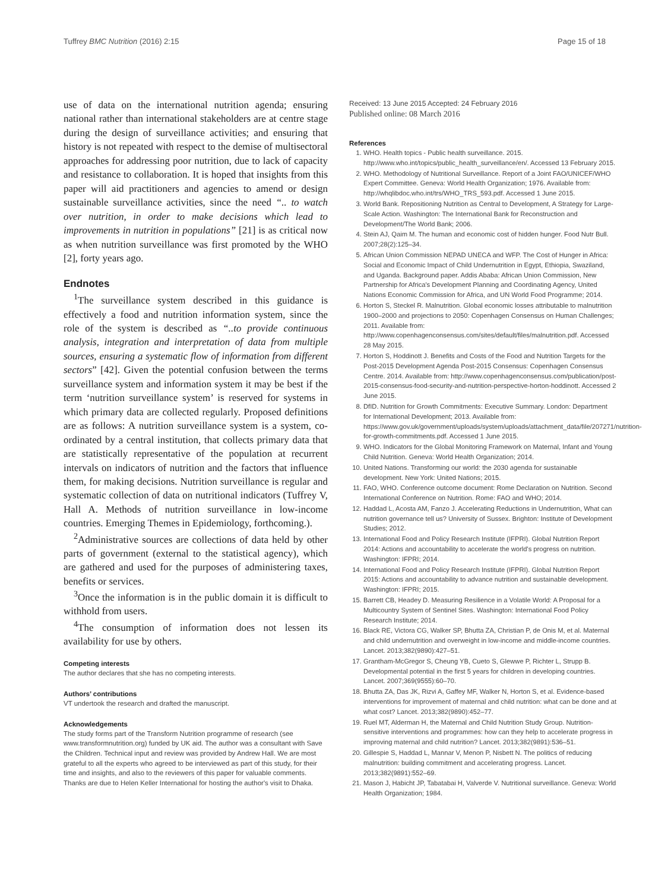Tuffrey BMC Nutrition (2016) 2:15 Page 15 of 18
use of data on the international nutrition agenda; ensuring national rather than international stakeholders are at centre stage during the design of surveillance activities; and ensuring that history is not repeated with respect to the demise of multisectoral approaches for addressing poor nutrition, due to lack of capacity and resistance to collaboration. It is hoped that insights from this paper will aid practitioners and agencies to amend or design sustainable surveillance activities, since the need “.. to watch over nutrition, in order to make decisions which lead to improvements in nutrition in populations” [21] is as critical now as when nutrition surveillance was first promoted by the WHO [2], forty years ago.
Endnotes
<sup>1</sup> The surveillance system described in this guidance is effectively a food and nutrition information system, since the role of the system is described as “..to provide continuous analysis, integration and interpretation of data from multiple sources, ensuring a systematic flow of information from different sectors” [42]. Given the potential confusion between the terms surveillance system and information system it may be best if the term ‘nutrition surveillance system’ is reserved for systems in which primary data are collected regularly. Proposed definitions are as follows: A nutrition surveillance system is a system, co-ordinated by a central institution, that collects primary data that are statistically representative of the population at recurrent intervals on indicators of nutrition and the factors that influence them, for making decisions. Nutrition surveillance is regular and systematic collection of data on nutritional indicators (Tuffrey V, Hall A. Methods of nutrition surveillance in low-income countries. Emerging Themes in Epidemiology, forthcoming.).
<sup>2</sup> Administrative sources are collections of data held by other parts of government (external to the statistical agency), which are gathered and used for the purposes of administering taxes, benefits or services.
<sup>3</sup> Once the information is in the public domain it is difficult to withhold from users.
<sup>4</sup> The consumption of information does not lessen its availability for use by others.
Competing interests
The author declares that she has no competing interests.
Authors’ contributions
VT undertook the research and drafted the manuscript.
Acknowledgements
The study forms part of the Transform Nutrition programme of research (see www.transformnutrition.org) funded by UK aid. The author was a consultant with Save the Children. Technical input and review was provided by Andrew Hall. We are most grateful to all the experts who agreed to be interviewed as part of this study, for their time and insights, and also to the reviewers of this paper for valuable comments. Thanks are due to Helen Keller International for hosting the author's visit to Dhaka.
Received: 13 June 2015 Accepted: 24 February 2016
Published online: 08 March 2016
References
1. WHO. Health topics - Public health surveillance. 2015. http://www.who.int/topics/public_health_surveillance/en/. Accessed 13 February 2015.
2. WHO. Methodology of Nutritional Surveillance. Report of a Joint FAO/UNICEF/WHO Expert Committee. Geneva: World Health Organization; 1976. Available from: http://whqlibdoc.who.int/trs/WHO_TRS_593.pdf. Accessed 1 June 2015.
3. World Bank. Repositioning Nutrition as Central to Development, A Strategy for Large-Scale Action. Washington: The International Bank for Reconstruction and Development/The World Bank; 2006.
4. Stein AJ, Qaim M. The human and economic cost of hidden hunger. Food Nutr Bull. 2007;28(2):125–34.
5. African Union Commission NEPAD UNECA and WFP. The Cost of Hunger in Africa: Social and Economic Impact of Child Undernutrition in Egypt, Ethiopia, Swaziland, and Uganda. Background paper. Addis Ababa: African Union Commission, New Partnership for Africa's Development Planning and Coordinating Agency, United Nations Economic Commission for Africa, and UN World Food Programme; 2014.
6. Horton S, Steckel R. Malnutrition. Global economic losses attributable to malnutrition 1900–2000 and projections to 2050: Copenhagen Consensus on Human Challenges; 2011. Available from: http://www.copenhagenconsensus.com/sites/default/files/malnutrition.pdf. Accessed 28 May 2015.
7. Horton S, Hoddinott J. Benefits and Costs of the Food and Nutrition Targets for the Post-2015 Development Agenda Post-2015 Consensus: Copenhagen Consensus Centre. 2014. Available from: http://www.copenhagenconsensus.com/publication/post-2015-consensus-food-security-and-nutrition-perspective-horton-hoddinott. Accessed 2 June 2015.
8. DfID. Nutrition for Growth Commitments: Executive Summary. London: Department for International Development; 2013. Available from: https://www.gov.uk/government/uploads/system/uploads/attachment_data/file/207271/nutrition-for-growth-commitments.pdf. Accessed 1 June 2015.
9. WHO. Indicators for the Global Monitoring Framework on Maternal, Infant and Young Child Nutrition. Geneva: World Health Organization; 2014.
10. United Nations. Transforming our world: the 2030 agenda for sustainable development. New York: United Nations; 2015.
11. FAO, WHO. Conference outcome document: Rome Declaration on Nutrition. Second International Conference on Nutrition. Rome: FAO and WHO; 2014.
12. Haddad L, Acosta AM, Fanzo J. Accelerating Reductions in Undernutrition, What can nutrition governance tell us? University of Sussex. Brighton: Institute of Development Studies; 2012.
13. International Food and Policy Research Institute (IFPRI). Global Nutrition Report 2014: Actions and accountability to accelerate the world's progress on nutrition. Washington: IFPRI; 2014.
14. International Food and Policy Research Institute (IFPRI). Global Nutrition Report 2015: Actions and accountability to advance nutrition and sustainable development. Washington: IFPRI; 2015.
15. Barrett CB, Headey D. Measuring Resilience in a Volatile World: A Proposal for a Multicountry System of Sentinel Sites. Washington: International Food Policy Research Institute; 2014.
16. Black RE, Victora CG, Walker SP, Bhutta ZA, Christian P, de Onis M, et al. Maternal and child undernutrition and overweight in low-income and middle-income countries. Lancet. 2013;382(9890):427–51.
17. Grantham-McGregor S, Cheung YB, Cueto S, Glewwe P, Richter L, Strupp B. Developmental potential in the first 5 years for children in developing countries. Lancet. 2007;369(9555):60–70.
18. Bhutta ZA, Das JK, Rizvi A, Gaffey MF, Walker N, Horton S, et al. Evidence-based interventions for improvement of maternal and child nutrition: what can be done and at what cost? Lancet. 2013;382(9890):452–77.
19. Ruel MT, Alderman H, the Maternal and Child Nutrition Study Group. Nutrition-sensitive interventions and programmes: how can they help to accelerate progress in improving maternal and child nutrition? Lancet. 2013;382(9891):536–51.
20. Gillespie S, Haddad L, Mannar V, Menon P, Nisbett N. The politics of reducing malnutrition: building commitment and accelerating progress. Lancet. 2013;382(9891):552–69.
21. Mason J, Habicht JP, Tabatabai H, Valverde V. Nutritional surveillance. Geneva: World Health Organization; 1984.